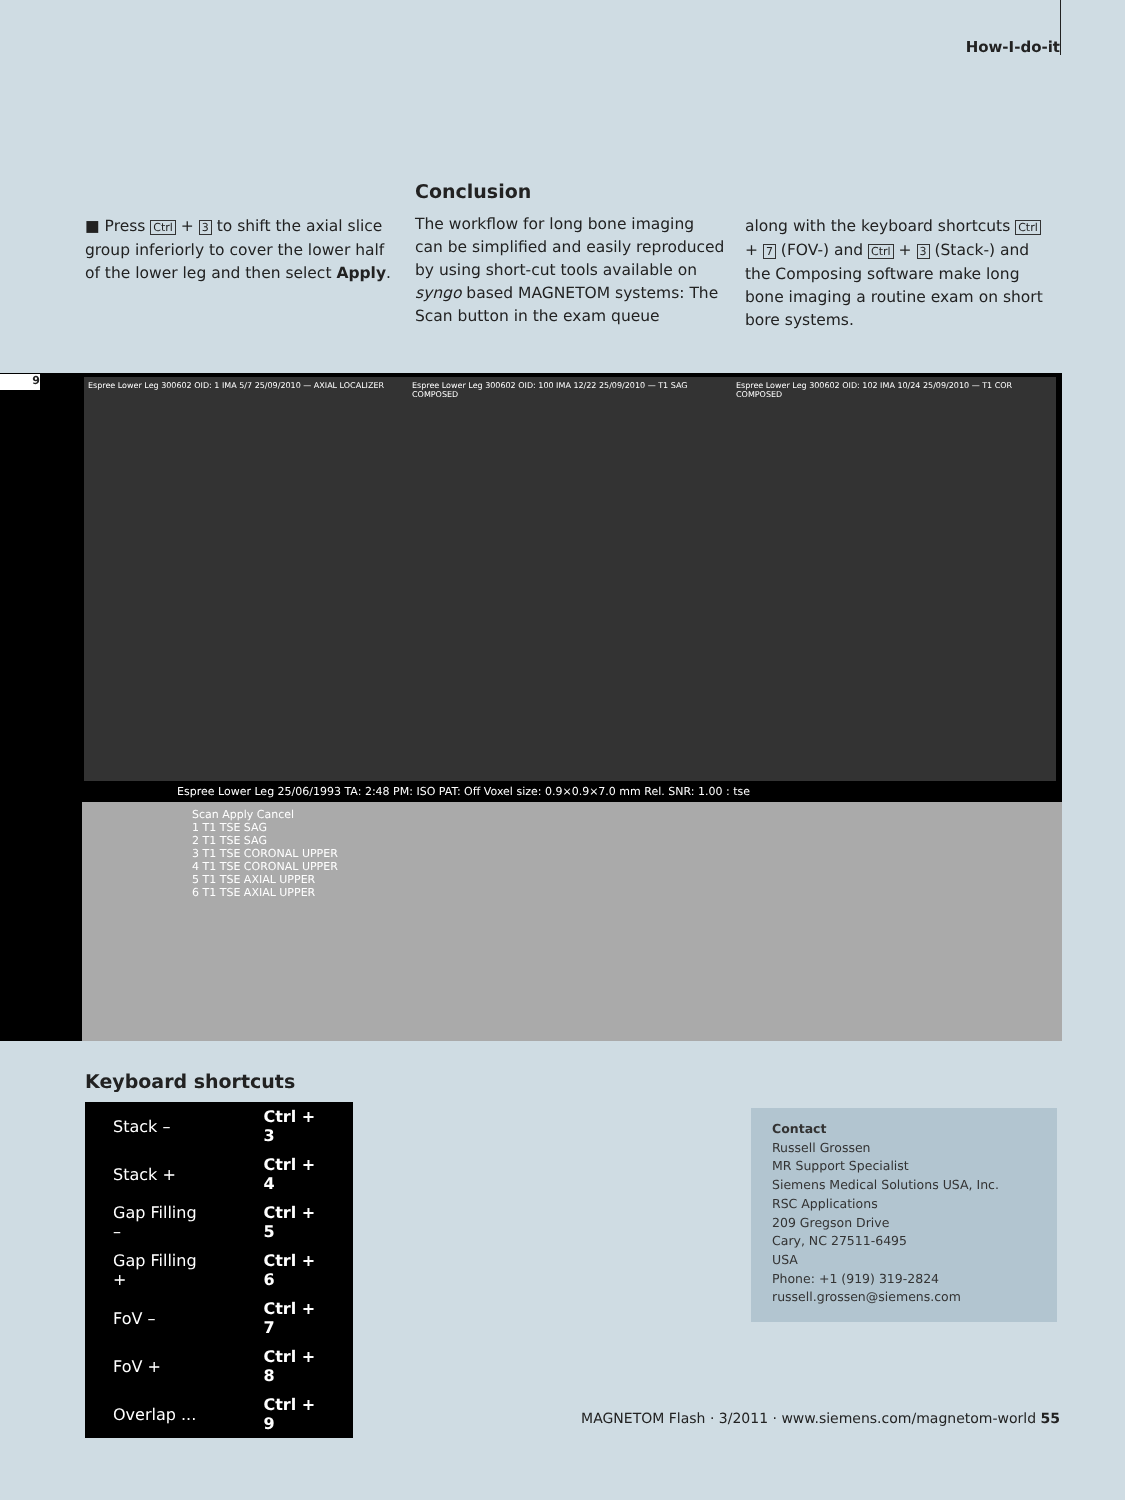How-I-do-it
■ Press Ctrl + 3 to shift the axial slice group inferiorly to cover the lower half of the lower leg and then select Apply.
Conclusion
The workflow for long bone imaging can be simplified and easily reproduced by using short-cut tools available on syngo based MAGNETOM systems: The Scan button in the exam queue
along with the keyboard shortcuts Ctrl + 7 (FOV-) and Ctrl + 3 (Stack-) and the Composing software make long bone imaging a routine exam on short bore systems.
Espree Lower Leg 300602 OID: 1 IMA 5/7 25/09/2010 — AXIAL LOCALIZER
Espree Lower Leg 300602 OID: 100 IMA 12/22 25/09/2010 — T1 SAG COMPOSED
Espree Lower Leg 300602 OID: 102 IMA 10/24 25/09/2010 — T1 COR COMPOSED
Espree Lower Leg 25/06/1993 TA: 2:48 PM: ISO PAT: Off Voxel size: 0.9×0.9×7.0 mm Rel. SNR: 1.00 : tse
Scan Apply Cancel
1 T1 TSE SAG
2 T1 TSE SAG
3 T1 TSE CORONAL UPPER
4 T1 TSE CORONAL UPPER
5 T1 TSE AXIAL UPPER
6 T1 TSE AXIAL UPPER
9
Keyboard shortcuts
| Stack – | Ctrl + 3 |
| Stack + | Ctrl + 4 |
| Gap Filling – | Ctrl + 5 |
| Gap Filling + | Ctrl + 6 |
| FoV – | Ctrl + 7 |
| FoV + | Ctrl + 8 |
| Overlap ... | Ctrl + 9 |
Contact
Russell Grossen
MR Support Specialist
Siemens Medical Solutions USA, Inc.
RSC Applications
209 Gregson Drive
Cary, NC 27511-6495
USA
Phone: +1 (919) 319-2824
russell.grossen@siemens.com
MAGNETOM Flash · 3/2011 · www.siemens.com/magnetom-world 55